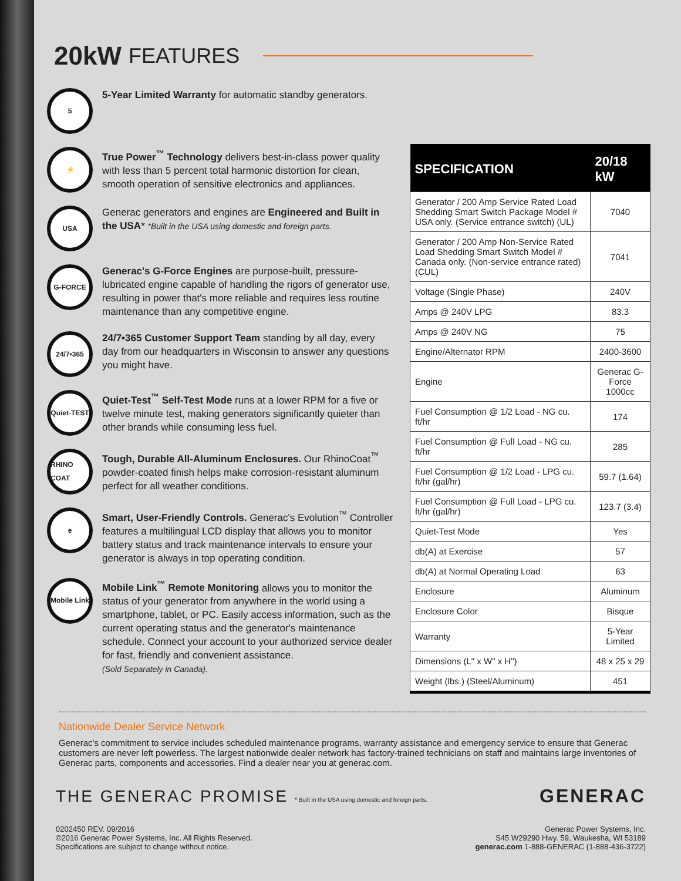20kW FEATURES
5
5-Year Limited Warranty for automatic standby generators.
⚡
True Power<sup>™</sup> Technology delivers best-in-class power quality with less than 5 percent total harmonic distortion for clean, smooth operation of sensitive electronics and appliances.
USA
Generac generators and engines are Engineered and Built in the USA* *Built in the USA using domestic and foreign parts.
G-FORCE
Generac's G-Force Engines are purpose-built, pressure-lubricated engine capable of handling the rigors of generator use, resulting in power that's more reliable and requires less routine maintenance than any competitive engine.
24/7•365
24/7•365 Customer Support Team standing by all day, every day from our headquarters in Wisconsin to answer any questions you might have.
Quiet-TEST
Quiet-Test<sup>™</sup> Self-Test Mode runs at a lower RPM for a five or twelve minute test, making generators significantly quieter than other brands while consuming less fuel.
RHINO COAT
Tough, Durable All-Aluminum Enclosures. Our RhinoCoat<sup>™</sup> powder-coated finish helps make corrosion-resistant aluminum perfect for all weather conditions.
e
Smart, User-Friendly Controls. Generac's Evolution<sup>™</sup> Controller features a multilingual LCD display that allows you to monitor battery status and track maintenance intervals to ensure your generator is always in top operating condition.
Mobile Link
Mobile Link<sup>™</sup> Remote Monitoring allows you to monitor the status of your generator from anywhere in the world using a smartphone, tablet, or PC. Easily access information, such as the current operating status and the generator's maintenance schedule. Connect your account to your authorized service dealer for fast, friendly and convenient assistance.
(Sold Separately in Canada).
| SPECIFICATION | 20/18 kW |
| --- | --- |
| Generator / 200 Amp Service Rated Load Shedding Smart Switch Package Model # USA only. (Service entrance switch) (UL) | 7040 |
| Generator / 200 Amp Non-Service Rated Load Shedding Smart Switch Model # Canada only. (Non-service entrance rated) (CUL) | 7041 |
| Voltage (Single Phase) | 240V |
| Amps @ 240V LPG | 83.3 |
| Amps @ 240V NG | 75 |
| Engine/Alternator RPM | 2400-3600 |
| Engine | Generac G-Force 1000cc |
| Fuel Consumption @ 1/2 Load - NG cu. ft/hr | 174 |
| Fuel Consumption @ Full Load - NG cu. ft/hr | 285 |
| Fuel Consumption @ 1/2 Load - LPG cu. ft/hr (gal/hr) | 59.7 (1.64) |
| Fuel Consumption @ Full Load - LPG cu. ft/hr (gal/hr) | 123.7 (3.4) |
| Quiet-Test Mode | Yes |
| db(A) at Exercise | 57 |
| db(A) at Normal Operating Load | 63 |
| Enclosure | Aluminum |
| Enclosure Color | Bisque |
| Warranty | 5-Year Limited |
| Dimensions (L" x W" x H") | 48 x 25 x 29 |
| Weight (lbs.) (Steel/Aluminum) | 451 |
Nationwide Dealer Service Network
Generac's commitment to service includes scheduled maintenance programs, warranty assistance and emergency service to ensure that Generac customers are never left powerless. The largest nationwide dealer network has factory-trained technicians on staff and maintains large inventories of Generac parts, components and accessories. Find a dealer near you at generac.com.
THE GENERAC PROMISE * Built in the USA using domestic and foreign parts.
GENERAC
0202450 REV. 09/2016
©2016 Generac Power Systems, Inc. All Rights Reserved.
Specifications are subject to change without notice.
Generac Power Systems, Inc.
S45 W29290 Hwy. 59, Waukesha, WI 53189
generac.com 1-888-GENERAC (1-888-436-3722)